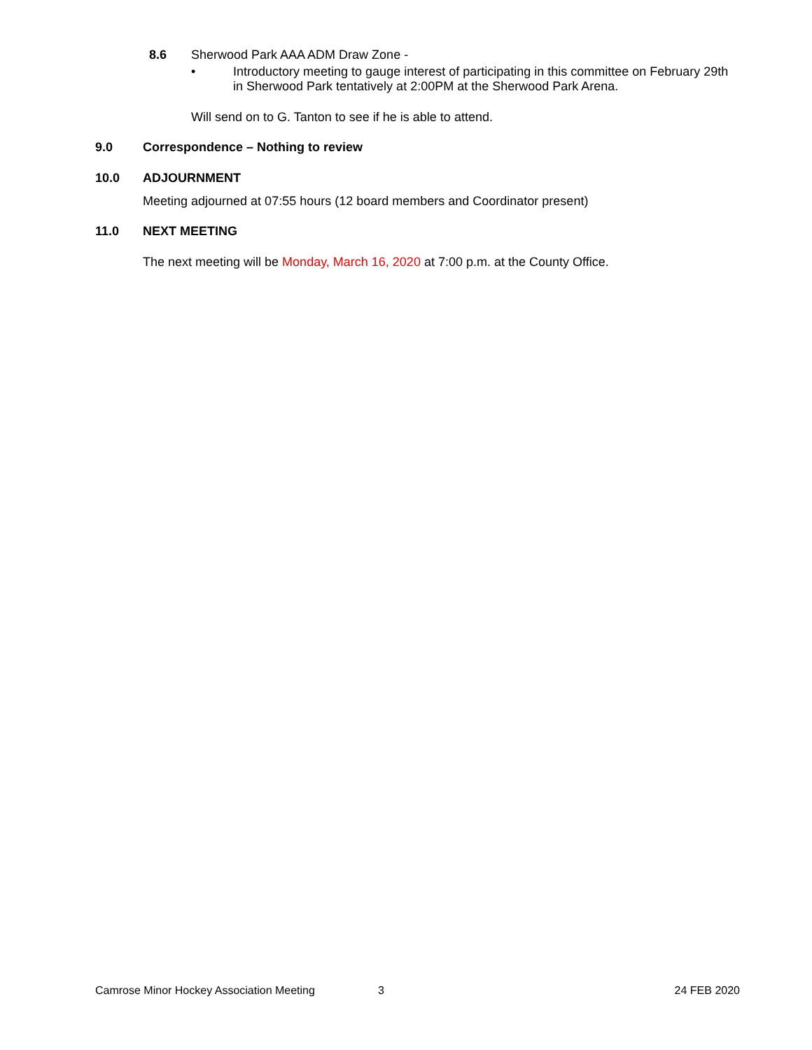8.6 Sherwood Park AAA ADM Draw Zone -
• Introductory meeting to gauge interest of participating in this committee on February 29th in Sherwood Park tentatively at 2:00PM at the Sherwood Park Arena.
Will send on to G. Tanton to see if he is able to attend.
9.0 Correspondence – Nothing to review
10.0 ADJOURNMENT
Meeting adjourned at 07:55 hours (12 board members and Coordinator present)
11.0 NEXT MEETING
The next meeting will be Monday, March 16, 2020 at 7:00 p.m. at the County Office.
Camrose Minor Hockey Association Meeting 3 24 FEB 2020